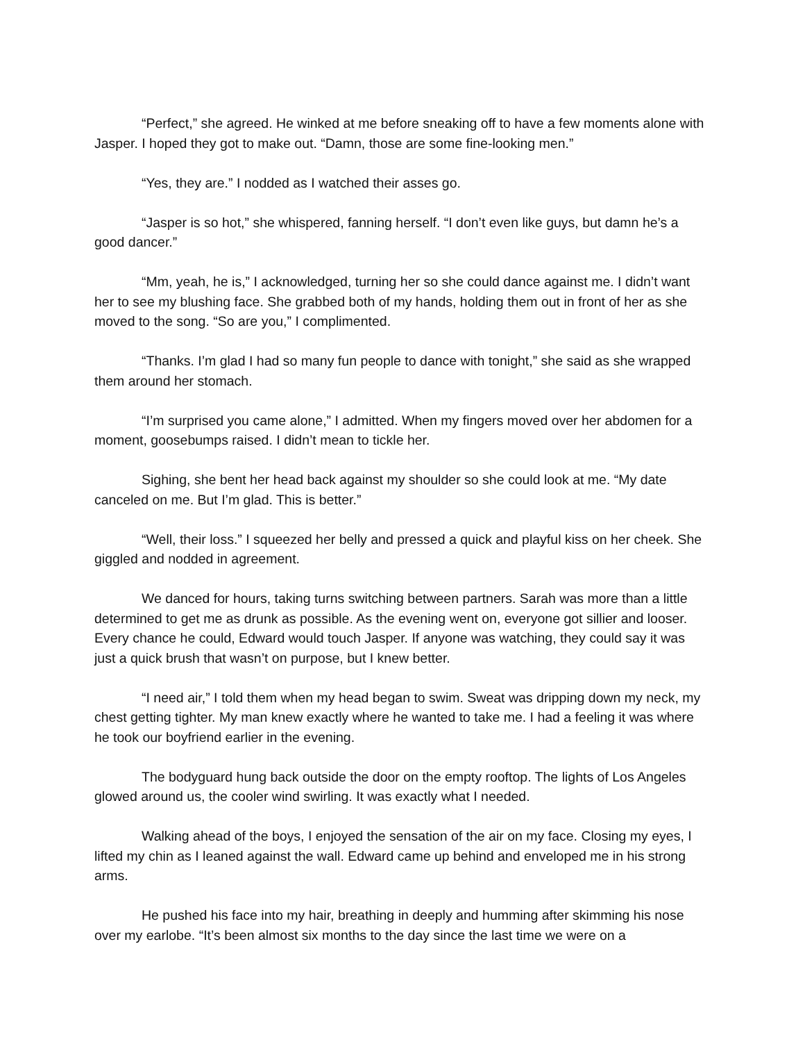“Perfect,” she agreed. He winked at me before sneaking off to have a few moments alone with Jasper. I hoped they got to make out. “Damn, those are some fine-looking men.”
“Yes, they are.” I nodded as I watched their asses go.
“Jasper is so hot,” she whispered, fanning herself. “I don’t even like guys, but damn he’s a good dancer.”
“Mm, yeah, he is,” I acknowledged, turning her so she could dance against me. I didn’t want her to see my blushing face. She grabbed both of my hands, holding them out in front of her as she moved to the song. “So are you,” I complimented.
“Thanks. I’m glad I had so many fun people to dance with tonight,” she said as she wrapped them around her stomach.
“I’m surprised you came alone,” I admitted. When my fingers moved over her abdomen for a moment, goosebumps raised. I didn’t mean to tickle her.
Sighing, she bent her head back against my shoulder so she could look at me. “My date canceled on me. But I’m glad. This is better.”
“Well, their loss.” I squeezed her belly and pressed a quick and playful kiss on her cheek. She giggled and nodded in agreement.
We danced for hours, taking turns switching between partners. Sarah was more than a little determined to get me as drunk as possible. As the evening went on, everyone got sillier and looser. Every chance he could, Edward would touch Jasper. If anyone was watching, they could say it was just a quick brush that wasn’t on purpose, but I knew better.
“I need air,” I told them when my head began to swim. Sweat was dripping down my neck, my chest getting tighter. My man knew exactly where he wanted to take me. I had a feeling it was where he took our boyfriend earlier in the evening.
The bodyguard hung back outside the door on the empty rooftop. The lights of Los Angeles glowed around us, the cooler wind swirling. It was exactly what I needed.
Walking ahead of the boys, I enjoyed the sensation of the air on my face. Closing my eyes, I lifted my chin as I leaned against the wall. Edward came up behind and enveloped me in his strong arms.
He pushed his face into my hair, breathing in deeply and humming after skimming his nose over my earlobe. “It’s been almost six months to the day since the last time we were on a